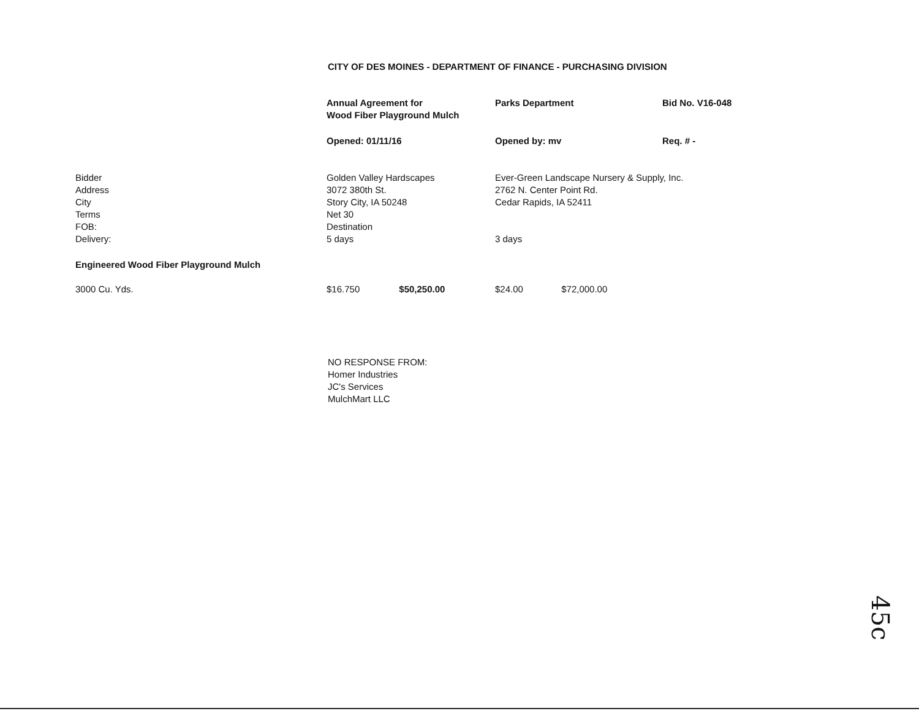CITY OF DES MOINES - DEPARTMENT OF FINANCE - PURCHASING DIVISION
| | Annual Agreement for Wood Fiber Playground Mulch | | Parks Department | | Bid No. V16-048 |
| | Opened: 01/11/16 | | Opened by: mv | | Req. # - |
| Bidder Address City Terms FOB: Delivery: | Golden Valley Hardscapes 3072 380th St. Story City, IA 50248 Net 30 Destination 5 days | | Ever-Green Landscape Nursery & Supply, Inc. 2762 N. Center Point Rd. Cedar Rapids, IA 52411 3 days | | |
| Engineered Wood Fiber Playground Mulch | | | | | |
| 3000 Cu. Yds. | $16.750 | $50,250.00 | $24.00 | $72,000.00 | |
NO RESPONSE FROM:
Homer Industries
JC's Services
MulchMart LLC
45c